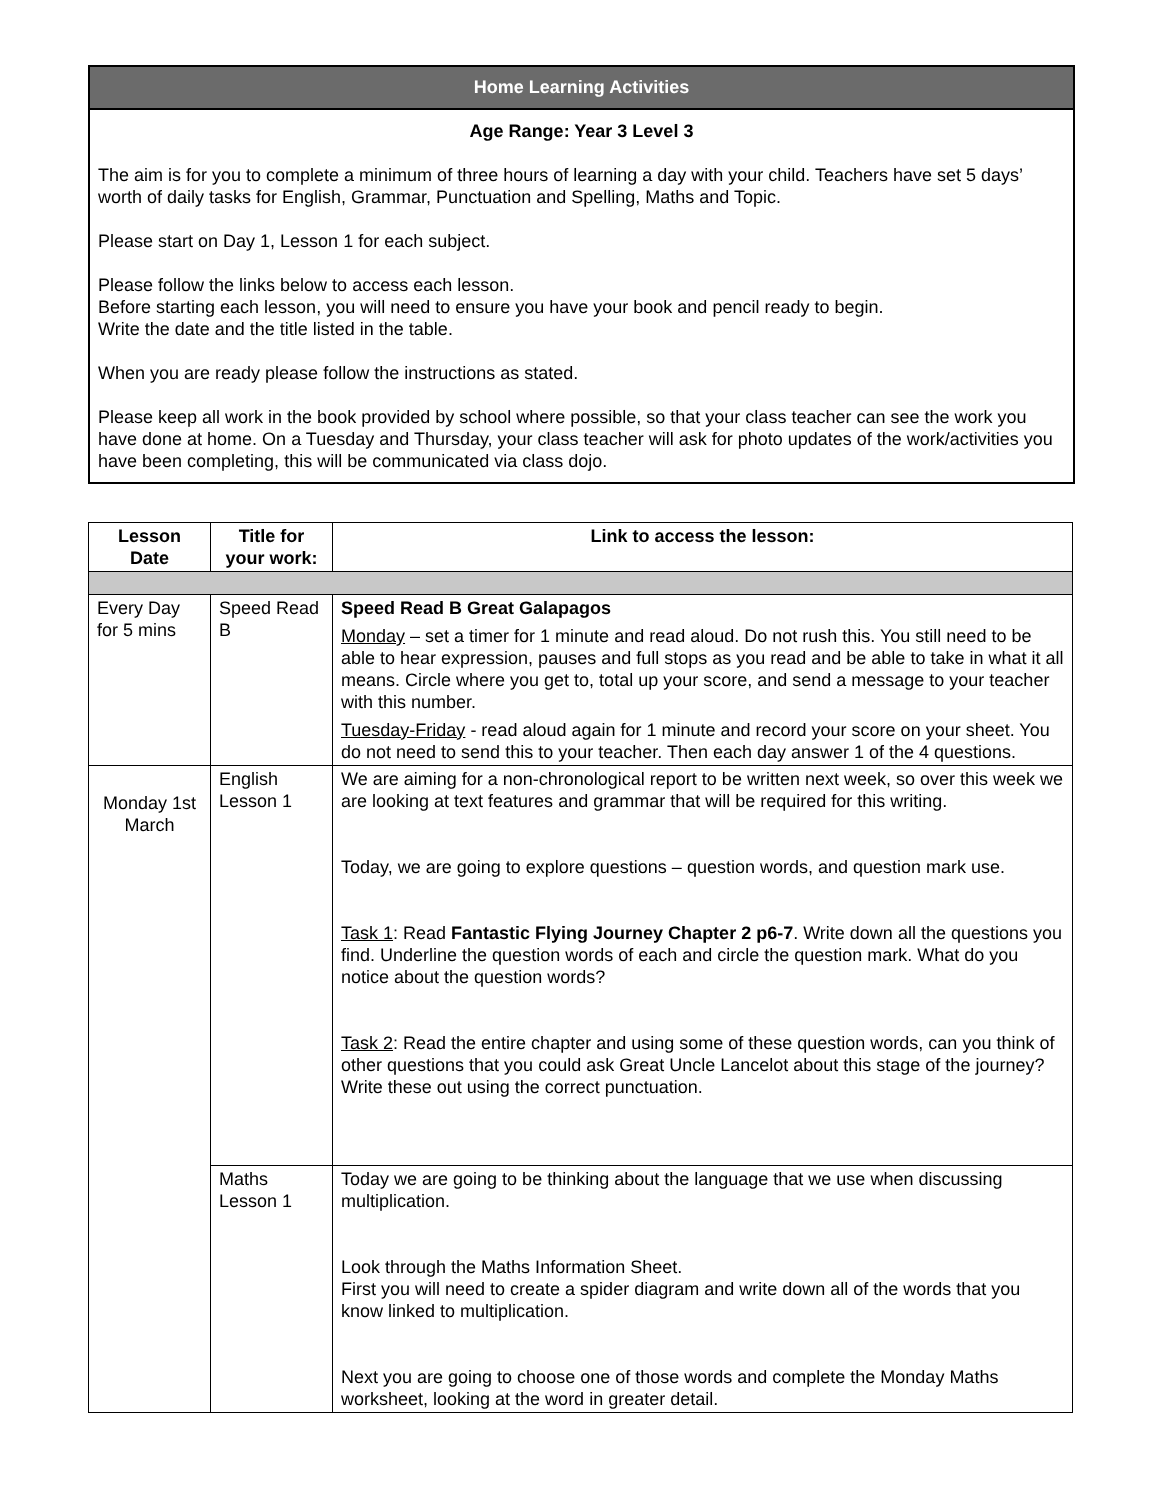Home Learning Activities
Age Range: Year 3 Level 3
The aim is for you to complete a minimum of three hours of learning a day with your child. Teachers have set 5 days’ worth of daily tasks for English, Grammar, Punctuation and Spelling, Maths and Topic.
Please start on Day 1, Lesson 1 for each subject.
Please follow the links below to access each lesson.
Before starting each lesson, you will need to ensure you have your book and pencil ready to begin.
Write the date and the title listed in the table.
When you are ready please follow the instructions as stated.
Please keep all work in the book provided by school where possible, so that your class teacher can see the work you have done at home. On a Tuesday and Thursday, your class teacher will ask for photo updates of the work/activities you have been completing, this will be communicated via class dojo.
| Lesson Date | Title for your work: | Link to access the lesson: |
| --- | --- | --- |
| Every Day for 5 mins | Speed Read B | Speed Read B Great Galapagos Monday – set a timer for 1 minute and read aloud. Do not rush this. You still need to be able to hear expression, pauses and full stops as you read and be able to take in what it all means. Circle where you get to, total up your score, and send a message to your teacher with this number. Tuesday-Friday - read aloud again for 1 minute and record your score on your sheet. You do not need to send this to your teacher. Then each day answer 1 of the 4 questions. |
| Monday 1st March | English Lesson 1 | We are aiming for a non-chronological report to be written next week, so over this week we are looking at text features and grammar that will be required for this writing. Today, we are going to explore questions – question words, and question mark use. Task 1 : Read Fantastic Flying Journey Chapter 2 p6-7 . Write down all the questions you find. Underline the question words of each and circle the question mark. What do you notice about the question words? Task 2 : Read the entire chapter and using some of these question words, can you think of other questions that you could ask Great Uncle Lancelot about this stage of the journey? Write these out using the correct punctuation. |
| | Maths Lesson 1 | Today we are going to be thinking about the language that we use when discussing multiplication. Look through the Maths Information Sheet. First you will need to create a spider diagram and write down all of the words that you know linked to multiplication. Next you are going to choose one of those words and complete the Monday Maths worksheet, looking at the word in greater detail. |